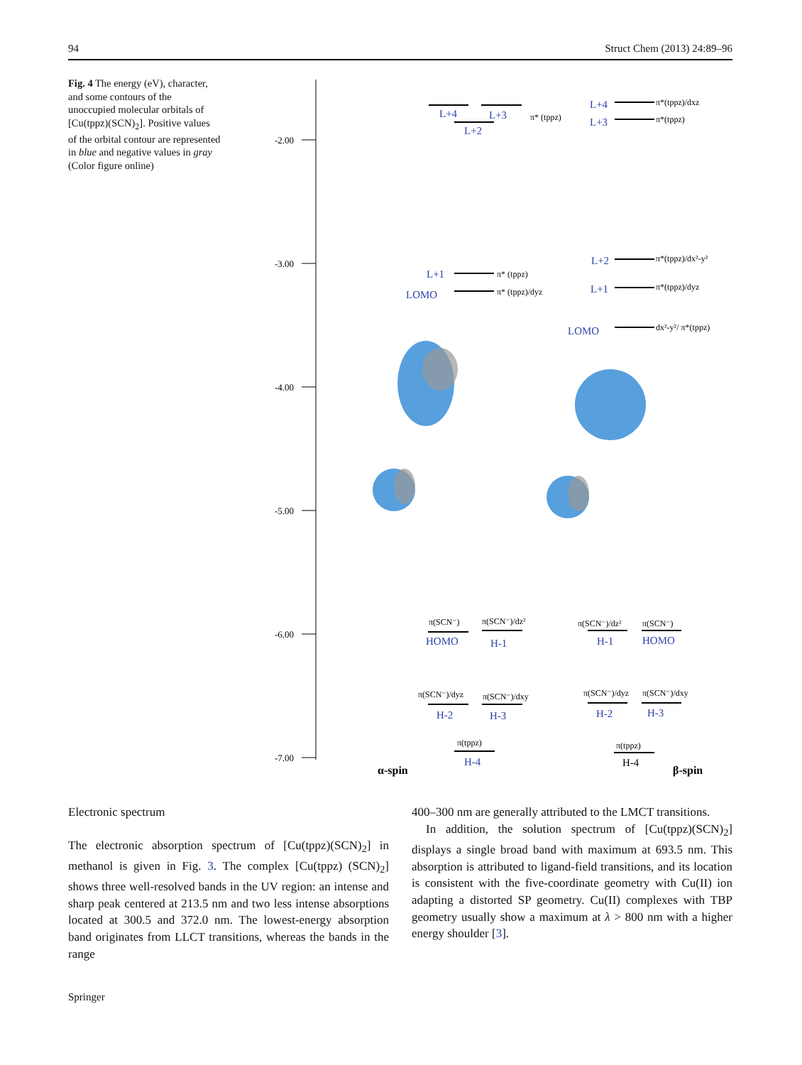94 Struct Chem (2013) 24:89–96
Fig. 4 The energy (eV), character, and some contours of the unoccupied molecular orbitals of [Cu(tppz)(SCN)<sub>2</sub>]. Positive values of the orbital contour are represented in blue and negative values in gray (Color figure online)
-2.00
-3.00
-4.00
-5.00
-6.00
-7.00
L+4
L+3
L+2
L+4
L+3
L+1
LOMO
L+2
L+1
LOMO
HOMO
H-1
H-1
HOMO
H-2
H-3
H-2
H-3
H-4
H-4
π* (tppz)
π*(tppz)/dxz
π*(tppz)
π* (tppz)
π* (tppz)/dyz
π*(tppz)/dx²-y²
π*(tppz)/dyz
dx²-y²/ π*(tppz)
π(SCN⁻)
π(SCN⁻)/dz²
π(SCN⁻)/dz²
π(SCN⁻)
π(SCN⁻)/dyz
π(SCN⁻)/dxy
π(SCN⁻)/dyz
π(SCN⁻)/dxy
π(tppz)
π(tppz)
α-spin
β-spin
Electronic spectrum
The electronic absorption spectrum of [Cu(tppz)(SCN)<sub>2</sub>] in methanol is given in Fig. 3. The complex [Cu(tppz) (SCN)<sub>2</sub>] shows three well-resolved bands in the UV region: an intense and sharp peak centered at 213.5 nm and two less intense absorptions located at 300.5 and 372.0 nm. The lowest-energy absorption band originates from LLCT transitions, whereas the bands in the range
400–300 nm are generally attributed to the LMCT transitions.
In addition, the solution spectrum of [Cu(tppz)(SCN)<sub>2</sub>] displays a single broad band with maximum at 693.5 nm. This absorption is attributed to ligand-field transitions, and its location is consistent with the five-coordinate geometry with Cu(II) ion adapting a distorted SP geometry. Cu(II) complexes with TBP geometry usually show a maximum at λ > 800 nm with a higher energy shoulder [3].
Springer